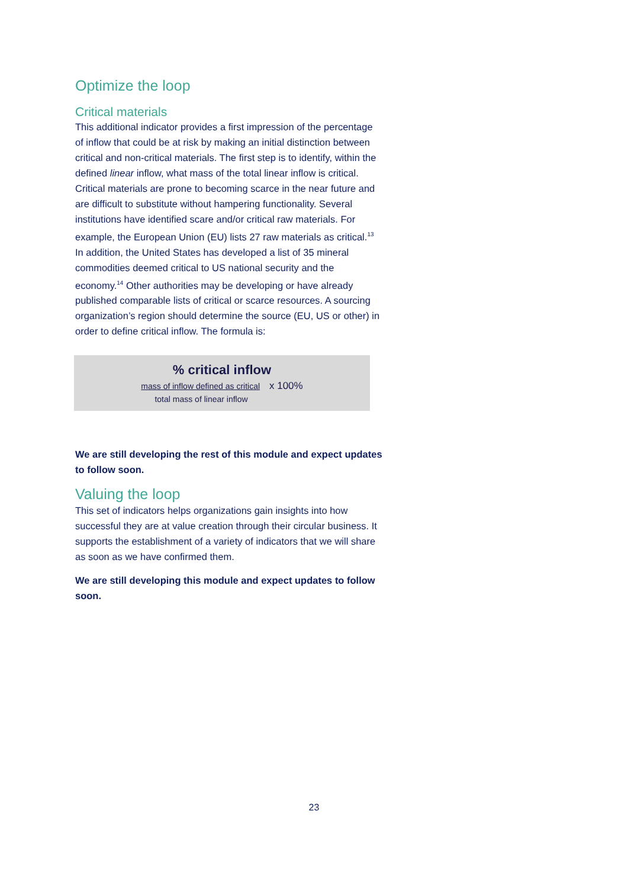Optimize the loop
Critical materials
This additional indicator provides a first impression of the percentage of inflow that could be at risk by making an initial distinction between critical and non-critical materials. The first step is to identify, within the defined linear inflow, what mass of the total linear inflow is critical. Critical materials are prone to becoming scarce in the near future and are difficult to substitute without hampering functionality. Several institutions have identified scare and/or critical raw materials. For example, the European Union (EU) lists 27 raw materials as critical.<sup>13</sup> In addition, the United States has developed a list of 35 mineral commodities deemed critical to US national security and the economy.<sup>14</sup> Other authorities may be developing or have already published comparable lists of critical or scarce resources. A sourcing organization’s region should determine the source (EU, US or other) in order to define critical inflow. The formula is:
% critical inflow
mass of inflow defined as critical x 100%
total mass of linear inflow
We are still developing the rest of this module and expect updates to follow soon.
Valuing the loop
This set of indicators helps organizations gain insights into how successful they are at value creation through their circular business. It supports the establishment of a variety of indicators that we will share as soon as we have confirmed them.
We are still developing this module and expect updates to follow soon.
23